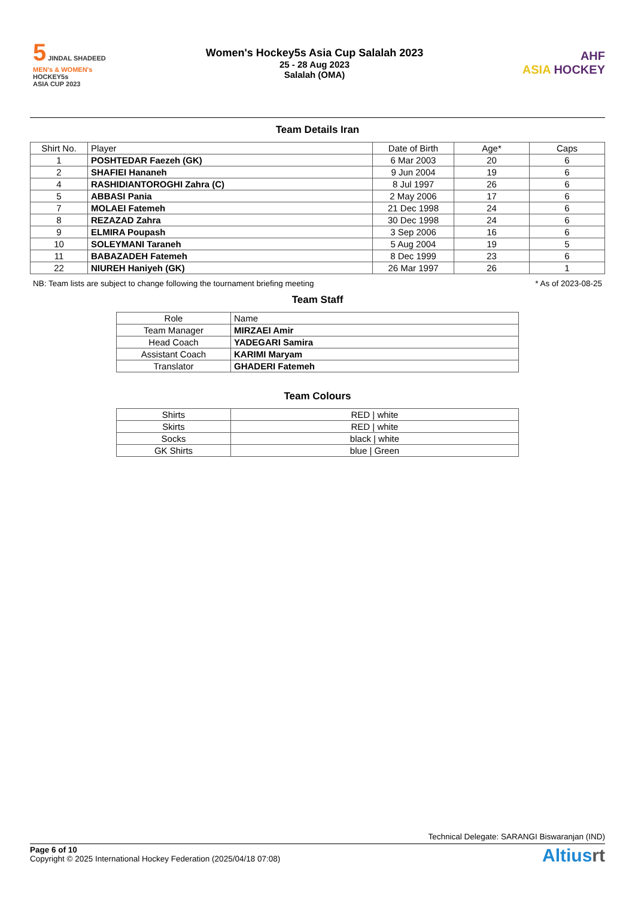5 JINDAL SHADEED
MEN's & WOMEN's
HOCKEY5s
ASIA CUP 2023
Women's Hockey5s Asia Cup Salalah 2023
25 - 28 Aug 2023
Salalah (OMA)
AHF
ASIA HOCKEY
Team Details Iran
| Shirt No. | Player | Date of Birth | Age* | Caps |
| --- | --- | --- | --- | --- |
| 1 | POSHTEDAR Faezeh (GK) | 6 Mar 2003 | 20 | 6 |
| 2 | SHAFIEI Hananeh | 9 Jun 2004 | 19 | 6 |
| 4 | RASHIDIANTOROGHI Zahra (C) | 8 Jul 1997 | 26 | 6 |
| 5 | ABBASI Pania | 2 May 2006 | 17 | 6 |
| 7 | MOLAEI Fatemeh | 21 Dec 1998 | 24 | 6 |
| 8 | REZAZAD Zahra | 30 Dec 1998 | 24 | 6 |
| 9 | ELMIRA Poupash | 3 Sep 2006 | 16 | 6 |
| 10 | SOLEYMANI Taraneh | 5 Aug 2004 | 19 | 5 |
| 11 | BABAZADEH Fatemeh | 8 Dec 1999 | 23 | 6 |
| 22 | NIUREH Haniyeh (GK) | 26 Mar 1997 | 26 | 1 |
NB: Team lists are subject to change following the tournament briefing meeting * As of 2023-08-25
Team Staff
| Role | Name |
| --- | --- |
| Team Manager | MIRZAEI Amir |
| Head Coach | YADEGARI Samira |
| Assistant Coach | KARIMI Maryam |
| Translator | GHADERI Fatemeh |
Team Colours
| Shirts | RED / white |
| Skirts | RED / white |
| Socks | black / white |
| GK Shirts | blue / Green |
Technical Delegate: SARANGI Biswaranjan (IND)
Page 6 of 10
Copyright © 2025 International Hockey Federation (2025/04/18 07:08)
Altiusrt